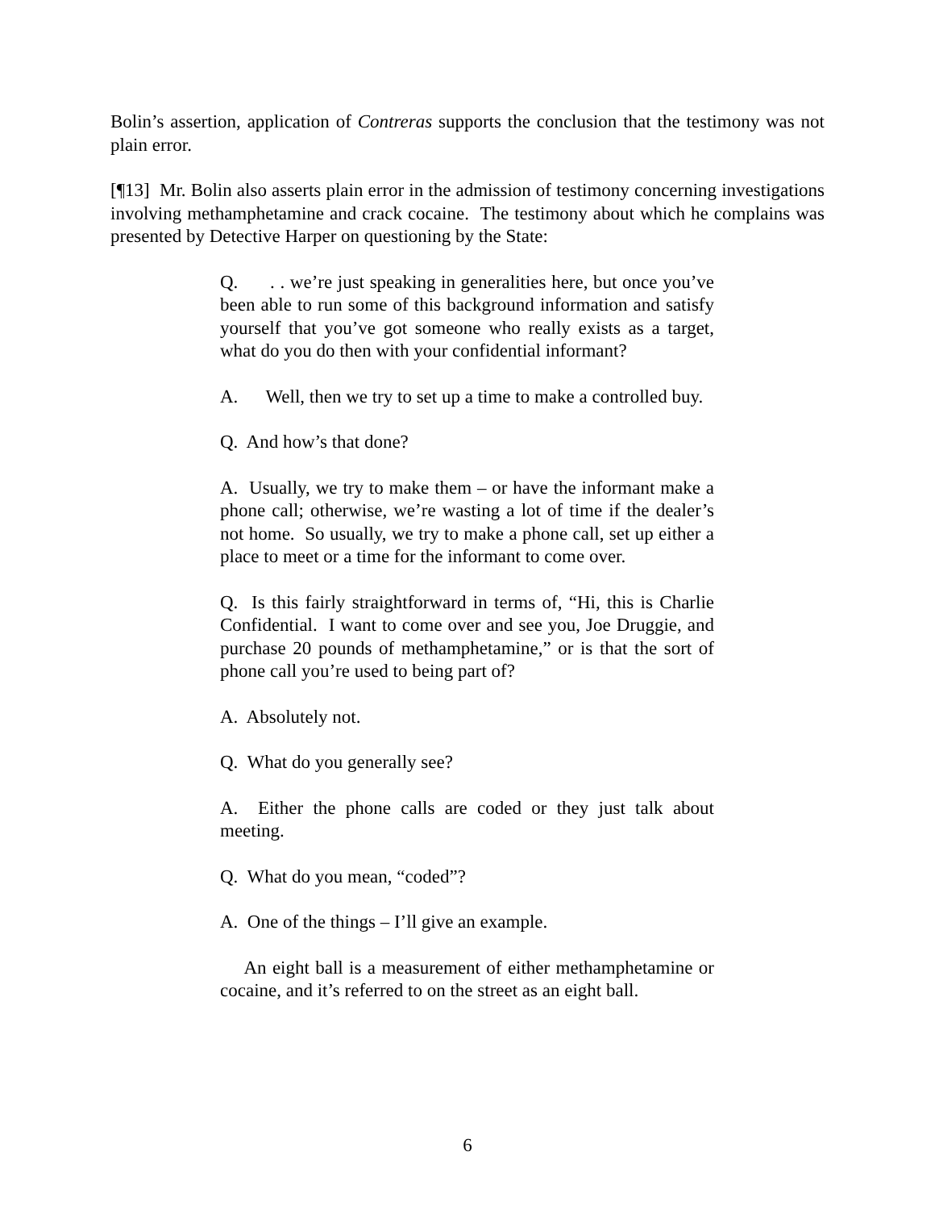Bolin’s assertion, application of Contreras supports the conclusion that the testimony was not plain error.
[¶13] Mr. Bolin also asserts plain error in the admission of testimony concerning investigations involving methamphetamine and crack cocaine. The testimony about which he complains was presented by Detective Harper on questioning by the State:
Q. . . we’re just speaking in generalities here, but once you’ve been able to run some of this background information and satisfy yourself that you’ve got someone who really exists as a target, what do you do then with your confidential informant?
A. Well, then we try to set up a time to make a controlled buy.
Q. And how’s that done?
A. Usually, we try to make them – or have the informant make a phone call; otherwise, we’re wasting a lot of time if the dealer’s not home. So usually, we try to make a phone call, set up either a place to meet or a time for the informant to come over.
Q. Is this fairly straightforward in terms of, “Hi, this is Charlie Confidential. I want to come over and see you, Joe Druggie, and purchase 20 pounds of methamphetamine,” or is that the sort of phone call you’re used to being part of?
A. Absolutely not.
Q. What do you generally see?
A. Either the phone calls are coded or they just talk about meeting.
Q. What do you mean, “coded”?
A. One of the things – I’ll give an example.
An eight ball is a measurement of either methamphetamine or cocaine, and it’s referred to on the street as an eight ball.
6